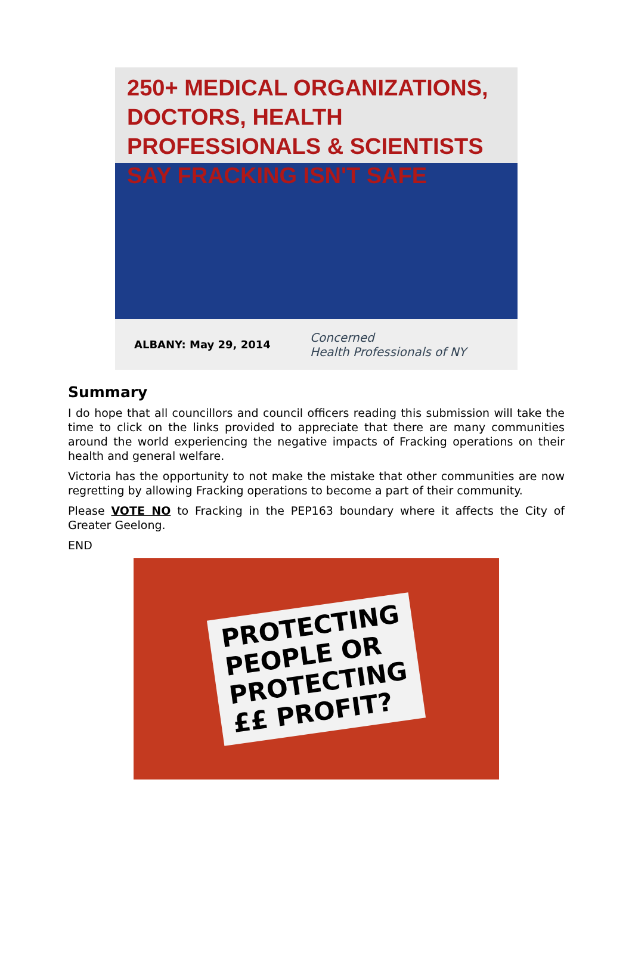250+ MEDICAL ORGANIZATIONS, DOCTORS, HEALTH PROFESSIONALS & SCIENTISTS SAY FRACKING ISN'T SAFE
ALBANY: May 29, 2014
Concerned
Health Professionals of NY
Summary
I do hope that all councillors and council officers reading this submission will take the time to click on the links provided to appreciate that there are many communities around the world experiencing the negative impacts of Fracking operations on their health and general welfare.
Victoria has the opportunity to not make the mistake that other communities are now regretting by allowing Fracking operations to become a part of their community.
Please VOTE NO to Fracking in the PEP163 boundary where it affects the City of Greater Geelong.
END
PROTECTING
PEOPLE OR
PROTECTING
££ PROFIT?